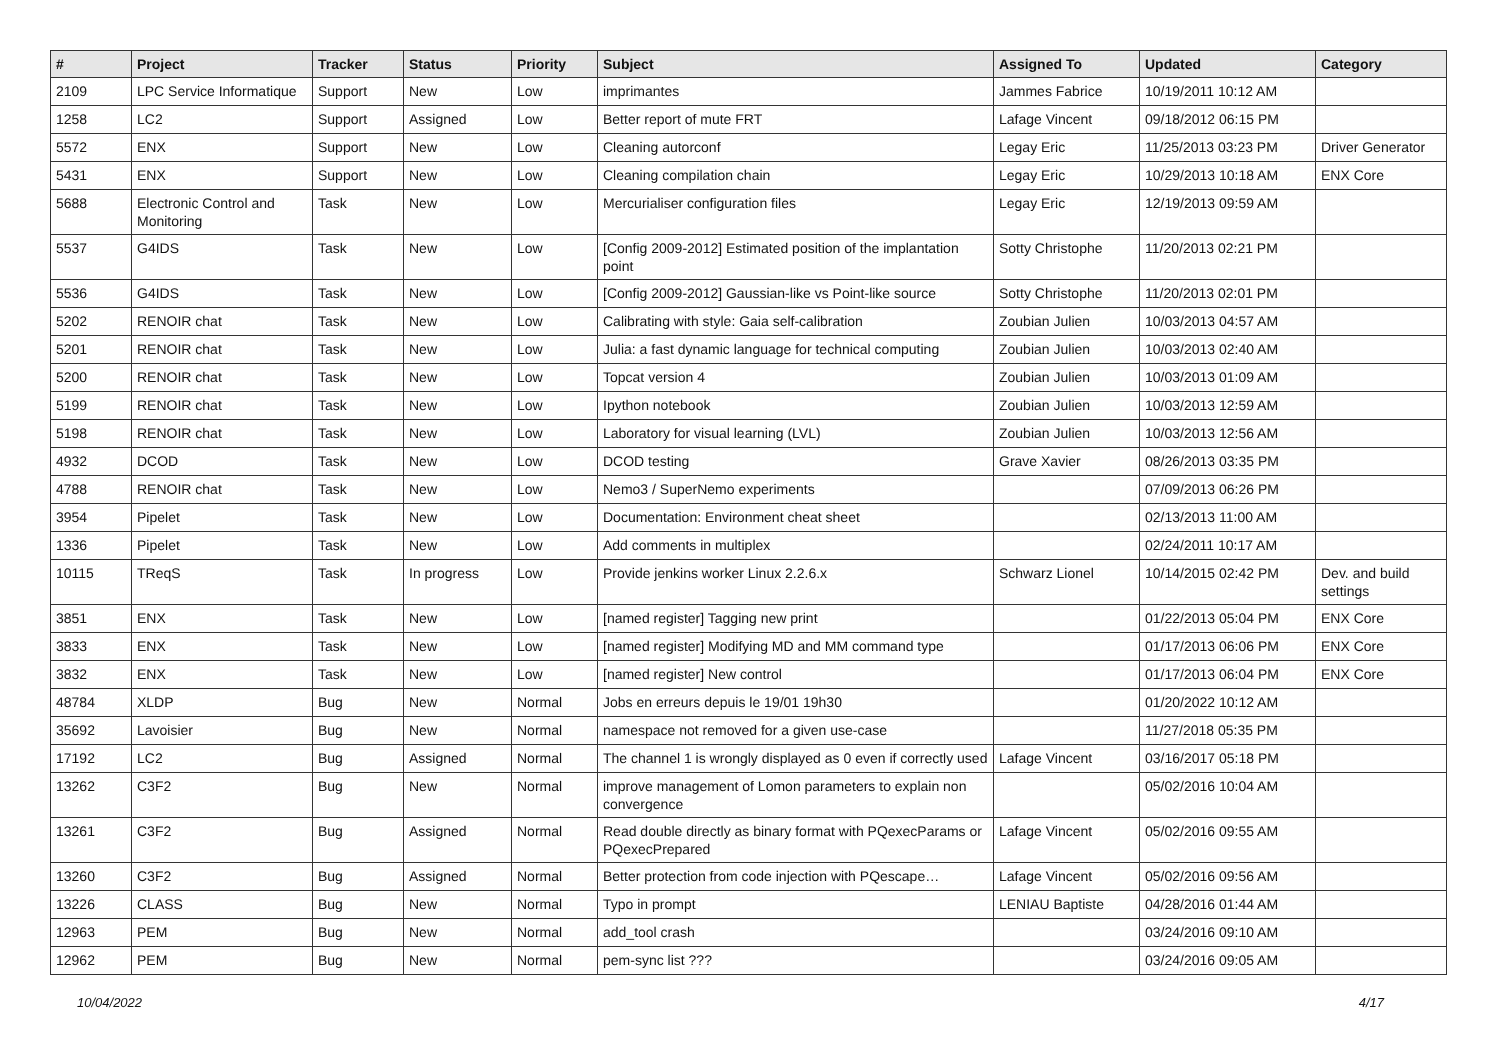| # | Project | Tracker | Status | Priority | Subject | Assigned To | Updated | Category |
| --- | --- | --- | --- | --- | --- | --- | --- | --- |
| 2109 | LPC Service Informatique | Support | New | Low | imprimantes | Jammes Fabrice | 10/19/2011 10:12 AM | |
| 1258 | LC2 | Support | Assigned | Low | Better report of mute FRT | Lafage Vincent | 09/18/2012 06:15 PM | |
| 5572 | ENX | Support | New | Low | Cleaning autorconf | Legay Eric | 11/25/2013 03:23 PM | Driver Generator |
| 5431 | ENX | Support | New | Low | Cleaning compilation chain | Legay Eric | 10/29/2013 10:18 AM | ENX Core |
| 5688 | Electronic Control and Monitoring | Task | New | Low | Mercurialiser configuration files | Legay Eric | 12/19/2013 09:59 AM | |
| 5537 | G4IDS | Task | New | Low | [Config 2009-2012] Estimated position of the implantation point | Sotty Christophe | 11/20/2013 02:21 PM | |
| 5536 | G4IDS | Task | New | Low | [Config 2009-2012] Gaussian-like vs Point-like source | Sotty Christophe | 11/20/2013 02:01 PM | |
| 5202 | RENOIR chat | Task | New | Low | Calibrating with style: Gaia self-calibration | Zoubian Julien | 10/03/2013 04:57 AM | |
| 5201 | RENOIR chat | Task | New | Low | Julia: a fast dynamic language for technical computing | Zoubian Julien | 10/03/2013 02:40 AM | |
| 5200 | RENOIR chat | Task | New | Low | Topcat version 4 | Zoubian Julien | 10/03/2013 01:09 AM | |
| 5199 | RENOIR chat | Task | New | Low | Ipython notebook | Zoubian Julien | 10/03/2013 12:59 AM | |
| 5198 | RENOIR chat | Task | New | Low | Laboratory for visual learning (LVL) | Zoubian Julien | 10/03/2013 12:56 AM | |
| 4932 | DCOD | Task | New | Low | DCOD testing | Grave Xavier | 08/26/2013 03:35 PM | |
| 4788 | RENOIR chat | Task | New | Low | Nemo3 / SuperNemo experiments | | 07/09/2013 06:26 PM | |
| 3954 | Pipelet | Task | New | Low | Documentation: Environment cheat sheet | | 02/13/2013 11:00 AM | |
| 1336 | Pipelet | Task | New | Low | Add comments in multiplex | | 02/24/2011 10:17 AM | |
| 10115 | TReqS | Task | In progress | Low | Provide jenkins worker Linux 2.2.6.x | Schwarz Lionel | 10/14/2015 02:42 PM | Dev. and build settings |
| 3851 | ENX | Task | New | Low | [named register] Tagging new print | | 01/22/2013 05:04 PM | ENX Core |
| 3833 | ENX | Task | New | Low | [named register] Modifying MD and MM command type | | 01/17/2013 06:06 PM | ENX Core |
| 3832 | ENX | Task | New | Low | [named register] New control | | 01/17/2013 06:04 PM | ENX Core |
| 48784 | XLDP | Bug | New | Normal | Jobs en erreurs depuis le 19/01 19h30 | | 01/20/2022 10:12 AM | |
| 35692 | Lavoisier | Bug | New | Normal | namespace not removed for a given use-case | | 11/27/2018 05:35 PM | |
| 17192 | LC2 | Bug | Assigned | Normal | The channel 1 is wrongly displayed as 0 even if correctly used | Lafage Vincent | 03/16/2017 05:18 PM | |
| 13262 | C3F2 | Bug | New | Normal | improve management of Lomon parameters to explain non convergence | | 05/02/2016 10:04 AM | |
| 13261 | C3F2 | Bug | Assigned | Normal | Read double directly as binary format with PQexecParams or PQexecPrepared | Lafage Vincent | 05/02/2016 09:55 AM | |
| 13260 | C3F2 | Bug | Assigned | Normal | Better protection from code injection with PQescape… | Lafage Vincent | 05/02/2016 09:56 AM | |
| 13226 | CLASS | Bug | New | Normal | Typo in prompt | LENIAU Baptiste | 04/28/2016 01:44 AM | |
| 12963 | PEM | Bug | New | Normal | add_tool crash | | 03/24/2016 09:10 AM | |
| 12962 | PEM | Bug | New | Normal | pem-sync list ??? | | 03/24/2016 09:05 AM | |
10/04/2022 4/17